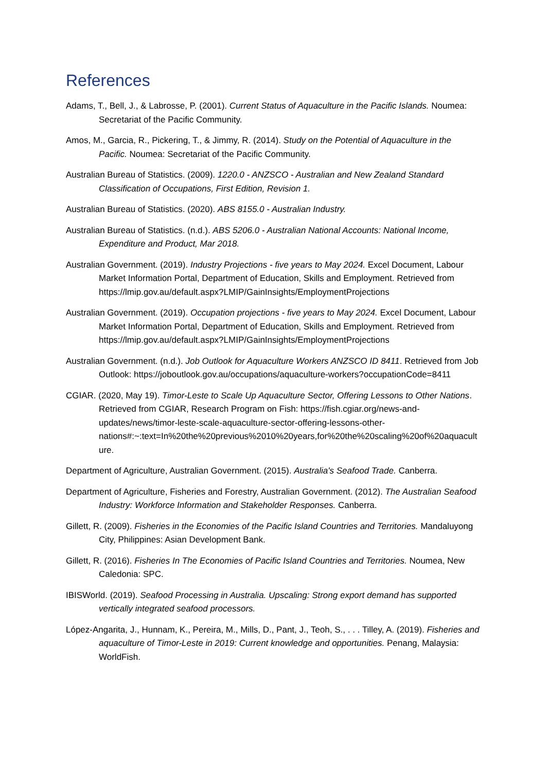References
Adams, T., Bell, J., & Labrosse, P. (2001). Current Status of Aquaculture in the Pacific Islands. Noumea: Secretariat of the Pacific Community.
Amos, M., Garcia, R., Pickering, T., & Jimmy, R. (2014). Study on the Potential of Aquaculture in the Pacific. Noumea: Secretariat of the Pacific Community.
Australian Bureau of Statistics. (2009). 1220.0 - ANZSCO - Australian and New Zealand Standard Classification of Occupations, First Edition, Revision 1.
Australian Bureau of Statistics. (2020). ABS 8155.0 - Australian Industry.
Australian Bureau of Statistics. (n.d.). ABS 5206.0 - Australian National Accounts: National Income, Expenditure and Product, Mar 2018.
Australian Government. (2019). Industry Projections - five years to May 2024. Excel Document, Labour Market Information Portal, Department of Education, Skills and Employment. Retrieved from https://lmip.gov.au/default.aspx?LMIP/GainInsights/EmploymentProjections
Australian Government. (2019). Occupation projections - five years to May 2024. Excel Document, Labour Market Information Portal, Department of Education, Skills and Employment. Retrieved from https://lmip.gov.au/default.aspx?LMIP/GainInsights/EmploymentProjections
Australian Government. (n.d.). Job Outlook for Aquaculture Workers ANZSCO ID 8411. Retrieved from Job Outlook: https://joboutlook.gov.au/occupations/aquaculture-workers?occupationCode=8411
CGIAR. (2020, May 19). Timor-Leste to Scale Up Aquaculture Sector, Offering Lessons to Other Nations. Retrieved from CGIAR, Research Program on Fish: https://fish.cgiar.org/news-and-updates/news/timor-leste-scale-aquaculture-sector-offering-lessons-other-nations#:~:text=In%20the%20previous%2010%20years,for%20the%20scaling%20of%20aquaculture.
Department of Agriculture, Australian Government. (2015). Australia's Seafood Trade. Canberra.
Department of Agriculture, Fisheries and Forestry, Australian Government. (2012). The Australian Seafood Industry: Workforce Information and Stakeholder Responses. Canberra.
Gillett, R. (2009). Fisheries in the Economies of the Pacific Island Countries and Territories. Mandaluyong City, Philippines: Asian Development Bank.
Gillett, R. (2016). Fisheries In The Economies of Pacific Island Countries and Territories. Noumea, New Caledonia: SPC.
IBISWorld. (2019). Seafood Processing in Australia. Upscaling: Strong export demand has supported vertically integrated seafood processors.
López-Angarita, J., Hunnam, K., Pereira, M., Mills, D., Pant, J., Teoh, S., . . . Tilley, A. (2019). Fisheries and aquaculture of Timor-Leste in 2019: Current knowledge and opportunities. Penang, Malaysia: WorldFish.